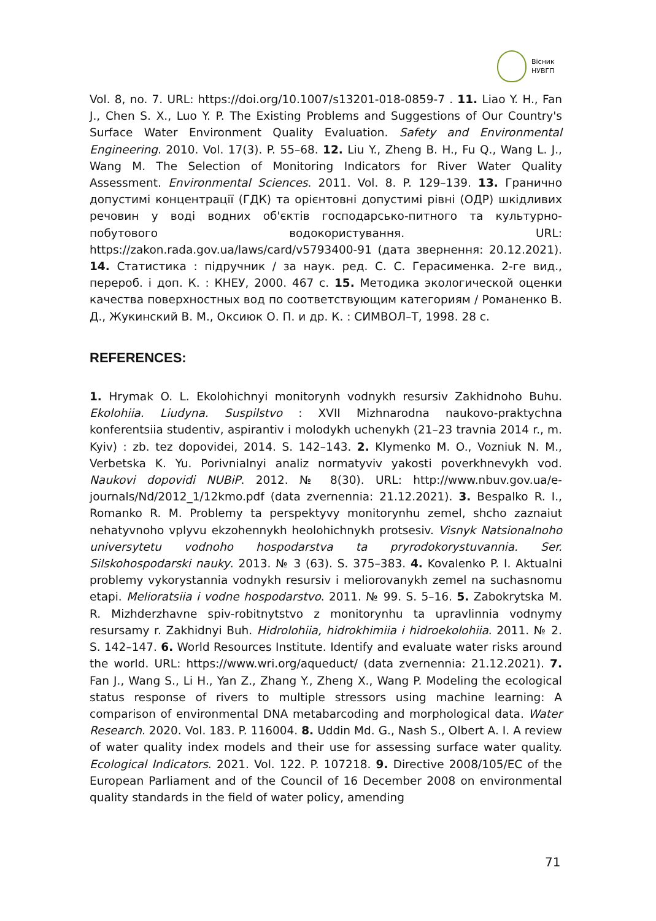Вісник
НУВГП
Vol. 8, no. 7. URL: https://doi.org/10.1007/s13201-018-0859-7 . 11. Liao Y. H., Fan J., Chen S. X., Luo Y. P. The Existing Problems and Suggestions of Our Country's Surface Water Environment Quality Evaluation. Safety and Environmental Engineering. 2010. Vol. 17(3). P. 55–68. 12. Liu Y., Zheng B. H., Fu Q., Wang L. J., Wang M. The Selection of Monitoring Indicators for River Water Quality Assessment. Environmental Sciences. 2011. Vol. 8. P. 129–139. 13. Гранично допустимі концентрації (ГДК) та орієнтовні допустимі рівні (ОДР) шкідливих речовин у воді водних об'єктів господарсько-питного та культурно-побутового водокористування. URL: https://zakon.rada.gov.ua/laws/card/v5793400-91 (дата звернення: 20.12.2021). 14. Статистика : підручник / за наук. ред. С. С. Герасименка. 2-ге вид., перероб. і доп. К. : КНЕУ, 2000. 467 с. 15. Методика экологической оценки качества поверхностных вод по соответствующим категориям / Романенко В. Д., Жукинский В. М., Оксиюк О. П. и др. К. : СИМВОЛ–Т, 1998. 28 с.
REFERENCES:
1. Hrymak O. L. Ekolohichnyi monitorynh vodnykh resursiv Zakhidnoho Buhu. Ekolohiia. Liudyna. Suspilstvo : XVII Mizhnarodna naukovo-praktychna konferentsiia studentiv, aspirantiv i molodykh uchenykh (21–23 travnia 2014 r., m. Kyiv) : zb. tez dopovidei, 2014. S. 142–143. 2. Klymenko M. O., Vozniuk N. M., Verbetska K. Yu. Porivnialnyi analiz normatyviv yakosti poverkhnevykh vod. Naukovi dopovidi NUBiP. 2012. № 8(30). URL: http://www.nbuv.gov.ua/e-journals/Nd/2012_1/12kmo.pdf (data zvernennia: 21.12.2021). 3. Bespalko R. I., Romanko R. M. Problemy ta perspektyvy monitorynhu zemel, shcho zaznaiut nehatyvnoho vplyvu ekzohennykh heolohichnykh protsesiv. Visnyk Natsionalnoho universytetu vodnoho hospodarstva ta pryrodokorystuvannia. Ser. Silskohospodarski nauky. 2013. № 3 (63). S. 375–383. 4. Kovalenko P. I. Aktualni problemy vykorystannia vodnykh resursiv i meliorovanykh zemel na suchasnomu etapi. Melioratsiia i vodne hospodarstvo. 2011. № 99. S. 5–16. 5. Zabokrytska M. R. Mizhderzhavne spiv-robitnytstvo z monitorynhu ta upravlinnia vodnymy resursamy r. Zakhidnyi Buh. Hidrolohiia, hidrokhimiia i hidroekolohiia. 2011. № 2. S. 142–147. 6. World Resources Institute. Identify and evaluate water risks around the world. URL: https://www.wri.org/aqueduct/ (data zvernennia: 21.12.2021). 7. Fan J., Wang S., Li H., Yan Z., Zhang Y., Zheng X., Wang P. Modeling the ecological status response of rivers to multiple stressors using machine learning: A comparison of environmental DNA metabarcoding and morphological data. Water Research. 2020. Vol. 183. P. 116004. 8. Uddin Md. G., Nash S., Olbert A. I. A review of water quality index models and their use for assessing surface water quality. Ecological Indicators. 2021. Vol. 122. P. 107218. 9. Directive 2008/105/EC of the European Parliament and of the Council of 16 December 2008 on environmental quality standards in the field of water policy, amending
71